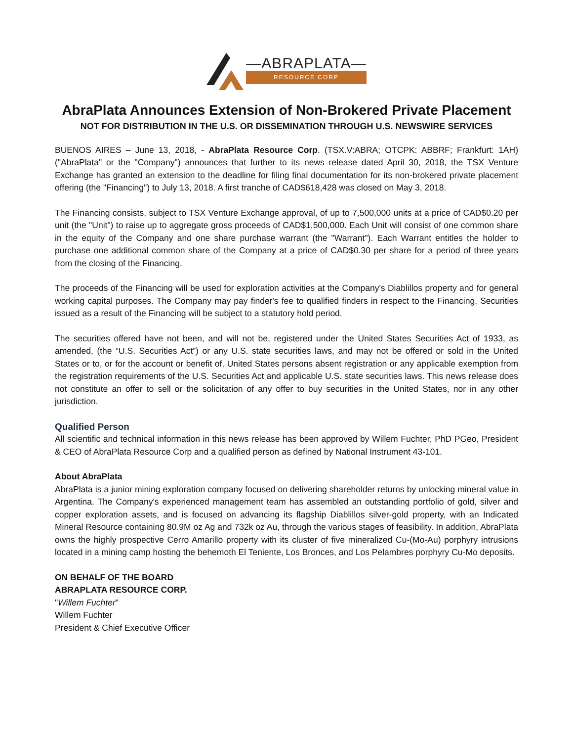—ABRAPLATA—
RESOURCE CORP
AbraPlata Announces Extension of Non-Brokered Private Placement
NOT FOR DISTRIBUTION IN THE U.S. OR DISSEMINATION THROUGH U.S. NEWSWIRE SERVICES
BUENOS AIRES – June 13, 2018, - AbraPlata Resource Corp. (TSX.V:ABRA; OTCPK: ABBRF; Frankfurt: 1AH) ("AbraPlata" or the "Company") announces that further to its news release dated April 30, 2018, the TSX Venture Exchange has granted an extension to the deadline for filing final documentation for its non-brokered private placement offering (the "Financing") to July 13, 2018. A first tranche of CAD$618,428 was closed on May 3, 2018.
The Financing consists, subject to TSX Venture Exchange approval, of up to 7,500,000 units at a price of CAD$0.20 per unit (the "Unit") to raise up to aggregate gross proceeds of CAD$1,500,000. Each Unit will consist of one common share in the equity of the Company and one share purchase warrant (the "Warrant"). Each Warrant entitles the holder to purchase one additional common share of the Company at a price of CAD$0.30 per share for a period of three years from the closing of the Financing.
The proceeds of the Financing will be used for exploration activities at the Company's Diablillos property and for general working capital purposes. The Company may pay finder's fee to qualified finders in respect to the Financing. Securities issued as a result of the Financing will be subject to a statutory hold period.
The securities offered have not been, and will not be, registered under the United States Securities Act of 1933, as amended, (the “U.S. Securities Act”) or any U.S. state securities laws, and may not be offered or sold in the United States or to, or for the account or benefit of, United States persons absent registration or any applicable exemption from the registration requirements of the U.S. Securities Act and applicable U.S. state securities laws. This news release does not constitute an offer to sell or the solicitation of any offer to buy securities in the United States, nor in any other jurisdiction.
Qualified Person
All scientific and technical information in this news release has been approved by Willem Fuchter, PhD PGeo, President & CEO of AbraPlata Resource Corp and a qualified person as defined by National Instrument 43-101.
About AbraPlata
AbraPlata is a junior mining exploration company focused on delivering shareholder returns by unlocking mineral value in Argentina. The Company's experienced management team has assembled an outstanding portfolio of gold, silver and copper exploration assets, and is focused on advancing its flagship Diablillos silver-gold property, with an Indicated Mineral Resource containing 80.9M oz Ag and 732k oz Au, through the various stages of feasibility. In addition, AbraPlata owns the highly prospective Cerro Amarillo property with its cluster of five mineralized Cu-(Mo-Au) porphyry intrusions located in a mining camp hosting the behemoth El Teniente, Los Bronces, and Los Pelambres porphyry Cu-Mo deposits.
ON BEHALF OF THE BOARD
ABRAPLATA RESOURCE CORP.
"Willem Fuchter"
Willem Fuchter
President & Chief Executive Officer